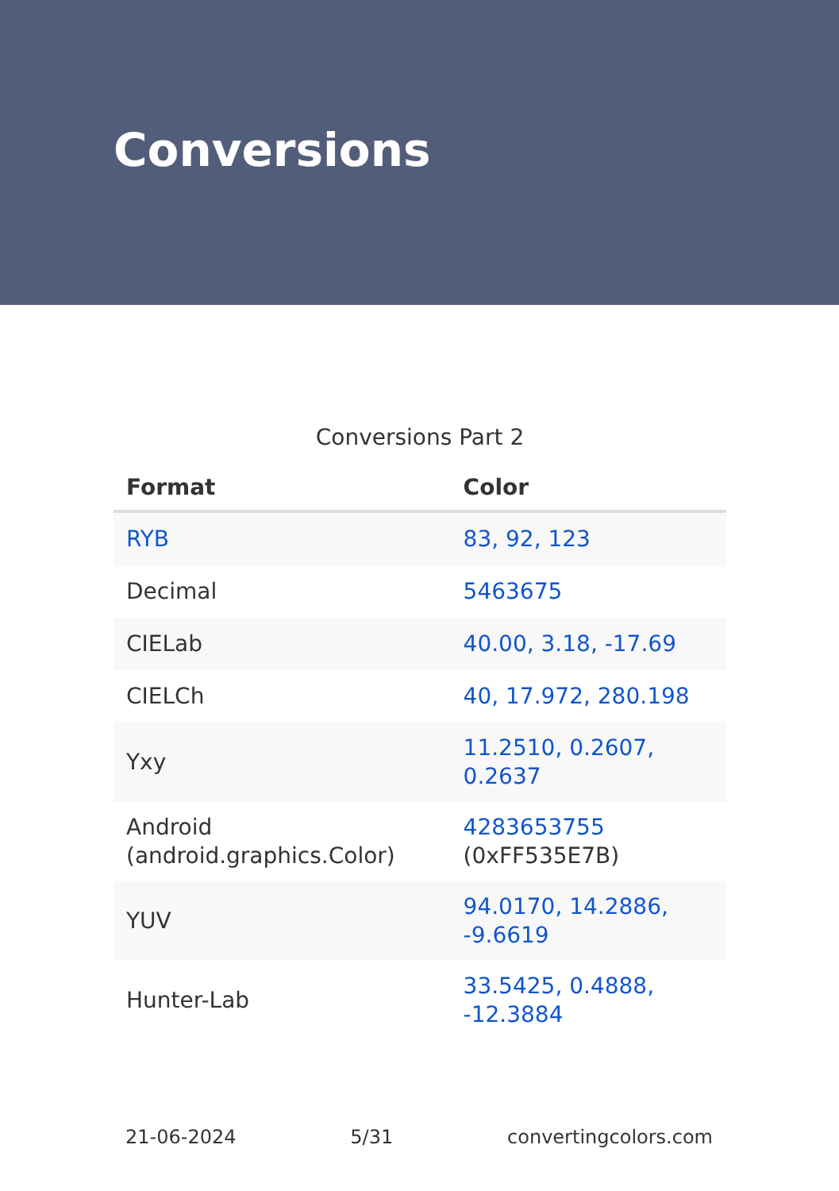Conversions
Conversions Part 2
| Format | Color |
| --- | --- |
| RYB | 83, 92, 123 |
| Decimal | 5463675 |
| CIELab | 40.00, 3.18, -17.69 |
| CIELCh | 40, 17.972, 280.198 |
| Yxy | 11.2510, 0.2607, 0.2637 |
| Android (android.graphics.Color) | 4283653755 (0xFF535E7B) |
| YUV | 94.0170, 14.2886, -9.6619 |
| Hunter-Lab | 33.5425, 0.4888, -12.3884 |
21-06-2024 5/31 convertingcolors.com